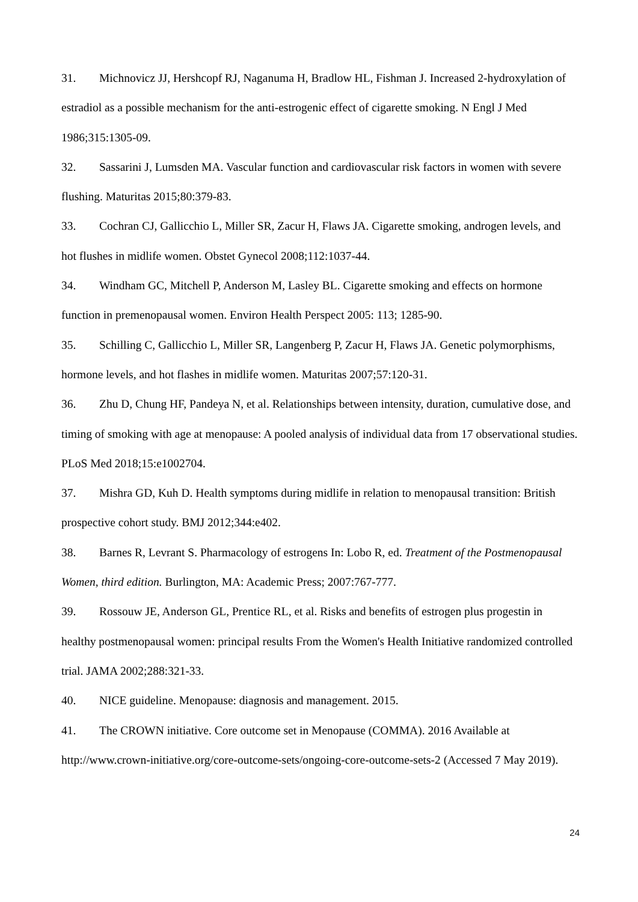31. Michnovicz JJ, Hershcopf RJ, Naganuma H, Bradlow HL, Fishman J. Increased 2-hydroxylation of estradiol as a possible mechanism for the anti-estrogenic effect of cigarette smoking. N Engl J Med 1986;315:1305-09.
32. Sassarini J, Lumsden MA. Vascular function and cardiovascular risk factors in women with severe flushing. Maturitas 2015;80:379-83.
33. Cochran CJ, Gallicchio L, Miller SR, Zacur H, Flaws JA. Cigarette smoking, androgen levels, and hot flushes in midlife women. Obstet Gynecol 2008;112:1037-44.
34. Windham GC, Mitchell P, Anderson M, Lasley BL. Cigarette smoking and effects on hormone function in premenopausal women. Environ Health Perspect 2005: 113; 1285-90.
35. Schilling C, Gallicchio L, Miller SR, Langenberg P, Zacur H, Flaws JA. Genetic polymorphisms, hormone levels, and hot flashes in midlife women. Maturitas 2007;57:120-31.
36. Zhu D, Chung HF, Pandeya N, et al. Relationships between intensity, duration, cumulative dose, and timing of smoking with age at menopause: A pooled analysis of individual data from 17 observational studies. PLoS Med 2018;15:e1002704.
37. Mishra GD, Kuh D. Health symptoms during midlife in relation to menopausal transition: British prospective cohort study. BMJ 2012;344:e402.
38. Barnes R, Levrant S. Pharmacology of estrogens In: Lobo R, ed. Treatment of the Postmenopausal Women, third edition. Burlington, MA: Academic Press; 2007:767-777.
39. Rossouw JE, Anderson GL, Prentice RL, et al. Risks and benefits of estrogen plus progestin in healthy postmenopausal women: principal results From the Women's Health Initiative randomized controlled trial. JAMA 2002;288:321-33.
40. NICE guideline. Menopause: diagnosis and management. 2015.
41. The CROWN initiative. Core outcome set in Menopause (COMMA). 2016 Available at http://www.crown-initiative.org/core-outcome-sets/ongoing-core-outcome-sets-2 (Accessed 7 May 2019).
24